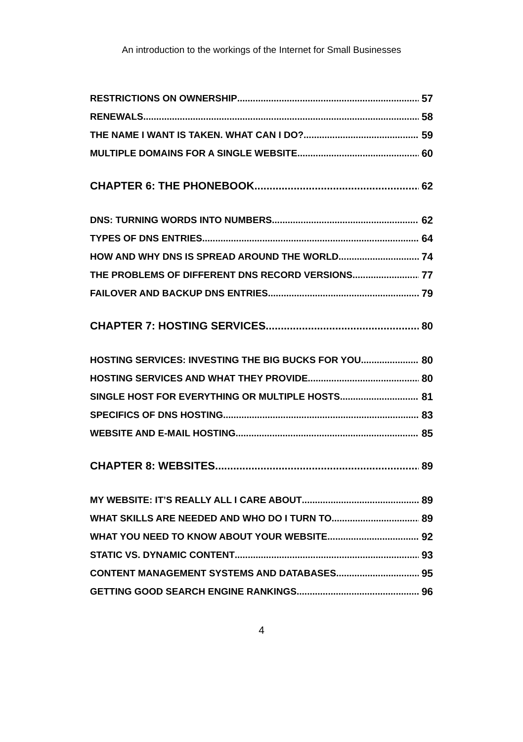An introduction to the workings of the Internet for Small Businesses
RESTRICTIONS ON OWNERSHIP 57
RENEWALS 58
THE NAME I WANT IS TAKEN. WHAT CAN I DO? 59
MULTIPLE DOMAINS FOR A SINGLE WEBSITE 60
CHAPTER 6: THE PHONEBOOK 62
DNS: TURNING WORDS INTO NUMBERS 62
TYPES OF DNS ENTRIES 64
HOW AND WHY DNS IS SPREAD AROUND THE WORLD 74
THE PROBLEMS OF DIFFERENT DNS RECORD VERSIONS 77
FAILOVER AND BACKUP DNS ENTRIES 79
CHAPTER 7: HOSTING SERVICES 80
HOSTING SERVICES: INVESTING THE BIG BUCKS FOR YOU 80
HOSTING SERVICES AND WHAT THEY PROVIDE 80
SINGLE HOST FOR EVERYTHING OR MULTIPLE HOSTS 81
SPECIFICS OF DNS HOSTING 83
WEBSITE AND E-MAIL HOSTING 85
CHAPTER 8: WEBSITES 89
MY WEBSITE: IT’S REALLY ALL I CARE ABOUT 89
WHAT SKILLS ARE NEEDED AND WHO DO I TURN TO 89
WHAT YOU NEED TO KNOW ABOUT YOUR WEBSITE 92
STATIC VS. DYNAMIC CONTENT 93
CONTENT MANAGEMENT SYSTEMS AND DATABASES 95
GETTING GOOD SEARCH ENGINE RANKINGS 96
4